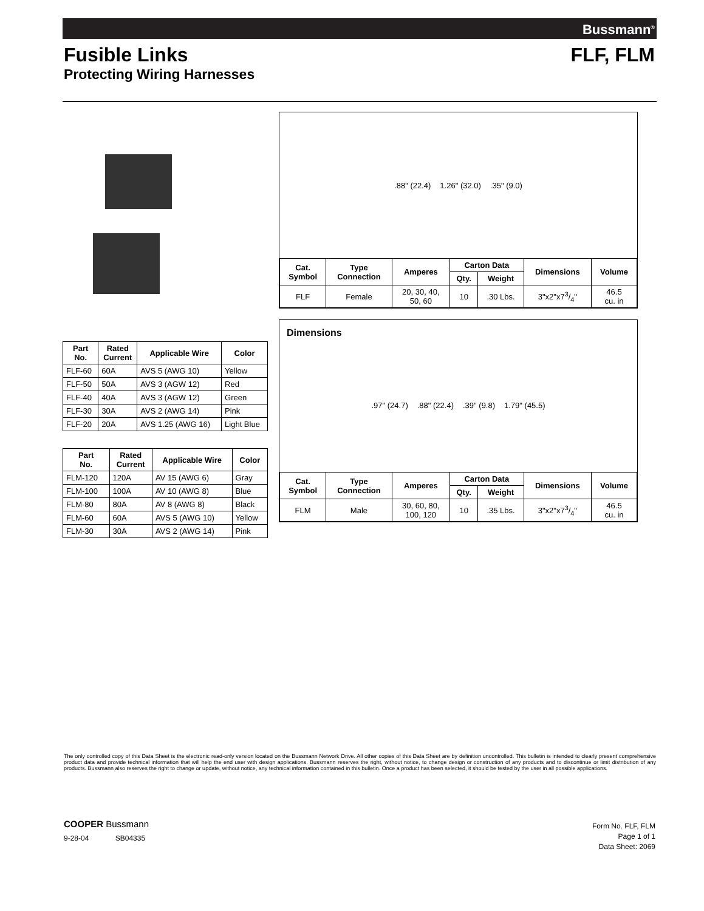Bussmann<sup>®</sup>
Fusible Links FLF, FLM
Protecting Wiring Harnesses
| Part No. | Rated Current | Applicable Wire | Color |
| --- | --- | --- | --- |
| FLF-60 | 60A | AVS 5 (AWG 10) | Yellow |
| FLF-50 | 50A | AVS 3 (AGW 12) | Red |
| FLF-40 | 40A | AVS 3 (AGW 12) | Green |
| FLF-30 | 30A | AVS 2 (AWG 14) | Pink |
| FLF-20 | 20A | AVS 1.25 (AWG 16) | Light Blue |
| Part No. | Rated Current | Applicable Wire | Color |
| --- | --- | --- | --- |
| FLM-120 | 120A | AV 15 (AWG 6) | Gray |
| FLM-100 | 100A | AV 10 (AWG 8) | Blue |
| FLM-80 | 80A | AV 8 (AWG 8) | Black |
| FLM-60 | 60A | AVS 5 (AWG 10) | Yellow |
| FLM-30 | 30A | AVS 2 (AWG 14) | Pink |
.88" (22.4) 1.26" (32.0) .35" (9.0)
| Cat. Symbol | Type Connection | Amperes | Carton Data | | Dimensions | Volume |
| --- | --- | --- | --- | --- | --- | --- |
| | | | Qty. | Weight | | |
| FLF | Female | 20, 30, 40, 50, 60 | 10 | .30 Lbs. | 3"x2"x73/4" | 46.5 cu. in |
Dimensions
.97" (24.7) .88" (22.4) .39" (9.8) 1.79" (45.5)
| Cat. Symbol | Type Connection | Amperes | Carton Data | | Dimensions | Volume |
| --- | --- | --- | --- | --- | --- | --- |
| | | | Qty. | Weight | | |
| FLM | Male | 30, 60, 80, 100, 120 | 10 | .35 Lbs. | 3"x2"x73/4" | 46.5 cu. in |
The only controlled copy of this Data Sheet is the electronic read-only version located on the Bussmann Network Drive. All other copies of this Data Sheet are by definition uncontrolled. This bulletin is intended to clearly present comprehensive product data and provide technical information that will help the end user with design applications. Bussmann reserves the right, without notice, to change design or construction of any products and to discontinue or limit distribution of any products. Bussmann also reserves the right to change or update, without notice, any technical information contained in this bulletin. Once a product has been selected, it should be tested by the user in all possible applications.
COOPER Bussmann
9-28-04 SB04335
Form No. FLF, FLM
Page 1 of 1
Data Sheet: 2069